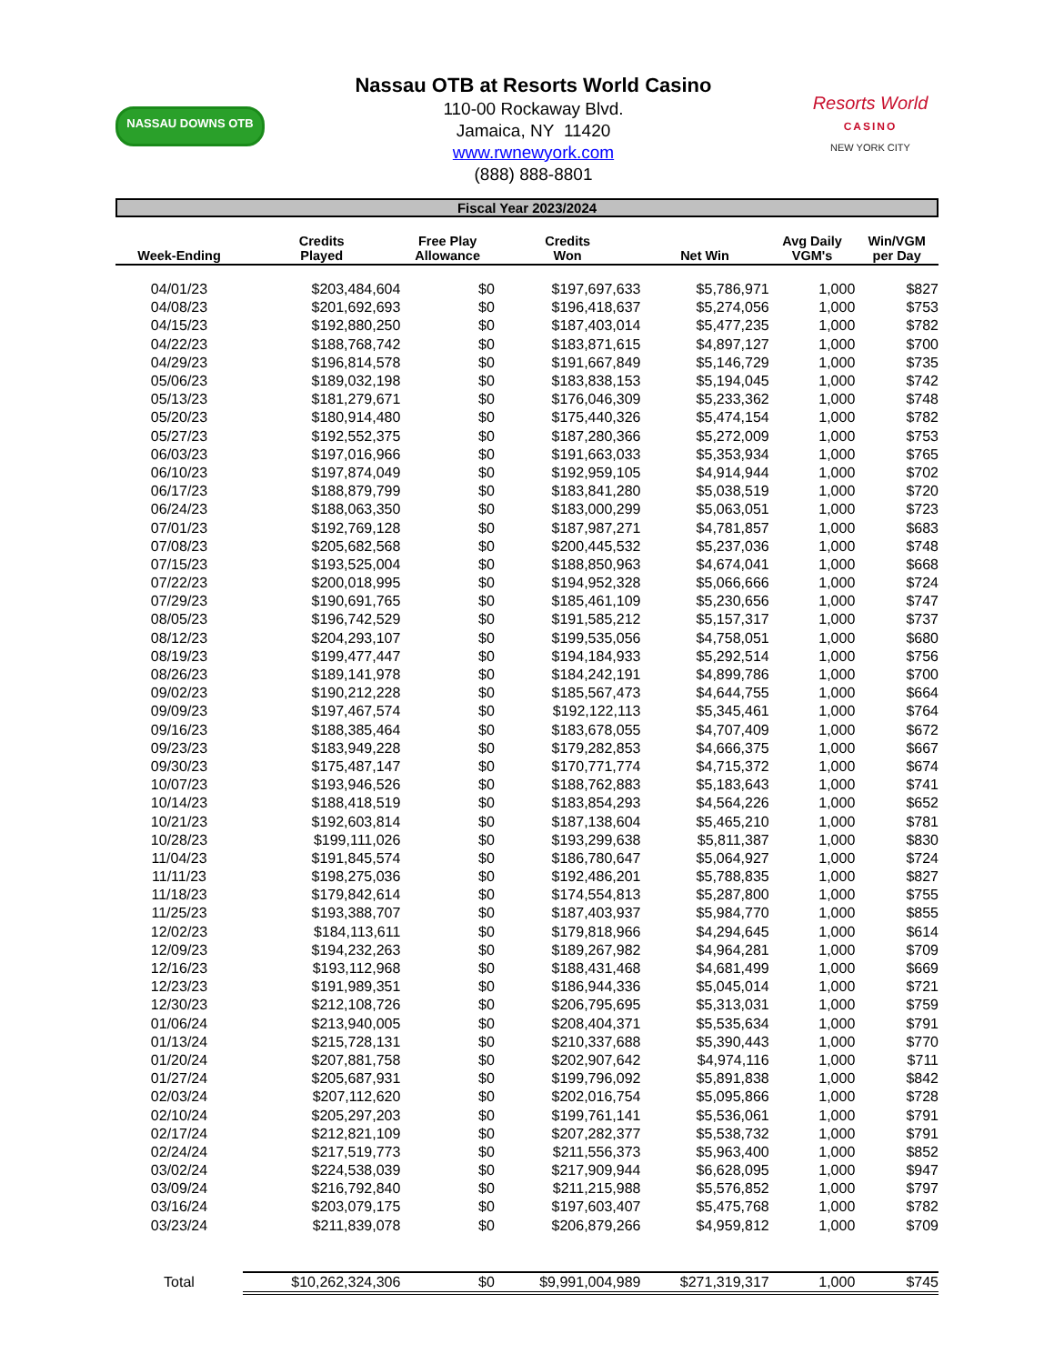NASSAU DOWNS OTB
Nassau OTB at Resorts World Casino
110-00 Rockaway Blvd.
Jamaica, NY 11420
www.rwnewyork.com
(888) 888-8801
Resorts World
CASINO
NEW YORK CITY
Fiscal Year 2023/2024
| Week-Ending | Credits Played | Free Play Allowance | Credits Won | Net Win | Avg Daily VGM's | Win/VGM per Day |
| --- | --- | --- | --- | --- | --- | --- |
| 04/01/23 | $203,484,604 | $0 | $197,697,633 | $5,786,971 | 1,000 | $827 |
| 04/08/23 | $201,692,693 | $0 | $196,418,637 | $5,274,056 | 1,000 | $753 |
| 04/15/23 | $192,880,250 | $0 | $187,403,014 | $5,477,235 | 1,000 | $782 |
| 04/22/23 | $188,768,742 | $0 | $183,871,615 | $4,897,127 | 1,000 | $700 |
| 04/29/23 | $196,814,578 | $0 | $191,667,849 | $5,146,729 | 1,000 | $735 |
| 05/06/23 | $189,032,198 | $0 | $183,838,153 | $5,194,045 | 1,000 | $742 |
| 05/13/23 | $181,279,671 | $0 | $176,046,309 | $5,233,362 | 1,000 | $748 |
| 05/20/23 | $180,914,480 | $0 | $175,440,326 | $5,474,154 | 1,000 | $782 |
| 05/27/23 | $192,552,375 | $0 | $187,280,366 | $5,272,009 | 1,000 | $753 |
| 06/03/23 | $197,016,966 | $0 | $191,663,033 | $5,353,934 | 1,000 | $765 |
| 06/10/23 | $197,874,049 | $0 | $192,959,105 | $4,914,944 | 1,000 | $702 |
| 06/17/23 | $188,879,799 | $0 | $183,841,280 | $5,038,519 | 1,000 | $720 |
| 06/24/23 | $188,063,350 | $0 | $183,000,299 | $5,063,051 | 1,000 | $723 |
| 07/01/23 | $192,769,128 | $0 | $187,987,271 | $4,781,857 | 1,000 | $683 |
| 07/08/23 | $205,682,568 | $0 | $200,445,532 | $5,237,036 | 1,000 | $748 |
| 07/15/23 | $193,525,004 | $0 | $188,850,963 | $4,674,041 | 1,000 | $668 |
| 07/22/23 | $200,018,995 | $0 | $194,952,328 | $5,066,666 | 1,000 | $724 |
| 07/29/23 | $190,691,765 | $0 | $185,461,109 | $5,230,656 | 1,000 | $747 |
| 08/05/23 | $196,742,529 | $0 | $191,585,212 | $5,157,317 | 1,000 | $737 |
| 08/12/23 | $204,293,107 | $0 | $199,535,056 | $4,758,051 | 1,000 | $680 |
| 08/19/23 | $199,477,447 | $0 | $194,184,933 | $5,292,514 | 1,000 | $756 |
| 08/26/23 | $189,141,978 | $0 | $184,242,191 | $4,899,786 | 1,000 | $700 |
| 09/02/23 | $190,212,228 | $0 | $185,567,473 | $4,644,755 | 1,000 | $664 |
| 09/09/23 | $197,467,574 | $0 | $192,122,113 | $5,345,461 | 1,000 | $764 |
| 09/16/23 | $188,385,464 | $0 | $183,678,055 | $4,707,409 | 1,000 | $672 |
| 09/23/23 | $183,949,228 | $0 | $179,282,853 | $4,666,375 | 1,000 | $667 |
| 09/30/23 | $175,487,147 | $0 | $170,771,774 | $4,715,372 | 1,000 | $674 |
| 10/07/23 | $193,946,526 | $0 | $188,762,883 | $5,183,643 | 1,000 | $741 |
| 10/14/23 | $188,418,519 | $0 | $183,854,293 | $4,564,226 | 1,000 | $652 |
| 10/21/23 | $192,603,814 | $0 | $187,138,604 | $5,465,210 | 1,000 | $781 |
| 10/28/23 | $199,111,026 | $0 | $193,299,638 | $5,811,387 | 1,000 | $830 |
| 11/04/23 | $191,845,574 | $0 | $186,780,647 | $5,064,927 | 1,000 | $724 |
| 11/11/23 | $198,275,036 | $0 | $192,486,201 | $5,788,835 | 1,000 | $827 |
| 11/18/23 | $179,842,614 | $0 | $174,554,813 | $5,287,800 | 1,000 | $755 |
| 11/25/23 | $193,388,707 | $0 | $187,403,937 | $5,984,770 | 1,000 | $855 |
| 12/02/23 | $184,113,611 | $0 | $179,818,966 | $4,294,645 | 1,000 | $614 |
| 12/09/23 | $194,232,263 | $0 | $189,267,982 | $4,964,281 | 1,000 | $709 |
| 12/16/23 | $193,112,968 | $0 | $188,431,468 | $4,681,499 | 1,000 | $669 |
| 12/23/23 | $191,989,351 | $0 | $186,944,336 | $5,045,014 | 1,000 | $721 |
| 12/30/23 | $212,108,726 | $0 | $206,795,695 | $5,313,031 | 1,000 | $759 |
| 01/06/24 | $213,940,005 | $0 | $208,404,371 | $5,535,634 | 1,000 | $791 |
| 01/13/24 | $215,728,131 | $0 | $210,337,688 | $5,390,443 | 1,000 | $770 |
| 01/20/24 | $207,881,758 | $0 | $202,907,642 | $4,974,116 | 1,000 | $711 |
| 01/27/24 | $205,687,931 | $0 | $199,796,092 | $5,891,838 | 1,000 | $842 |
| 02/03/24 | $207,112,620 | $0 | $202,016,754 | $5,095,866 | 1,000 | $728 |
| 02/10/24 | $205,297,203 | $0 | $199,761,141 | $5,536,061 | 1,000 | $791 |
| 02/17/24 | $212,821,109 | $0 | $207,282,377 | $5,538,732 | 1,000 | $791 |
| 02/24/24 | $217,519,773 | $0 | $211,556,373 | $5,963,400 | 1,000 | $852 |
| 03/02/24 | $224,538,039 | $0 | $217,909,944 | $6,628,095 | 1,000 | $947 |
| 03/09/24 | $216,792,840 | $0 | $211,215,988 | $5,576,852 | 1,000 | $797 |
| 03/16/24 | $203,079,175 | $0 | $197,603,407 | $5,475,768 | 1,000 | $782 |
| 03/23/24 | $211,839,078 | $0 | $206,879,266 | $4,959,812 | 1,000 | $709 |
| Total | $10,262,324,306 | $0 | $9,991,004,989 | $271,319,317 | 1,000 | $745 |